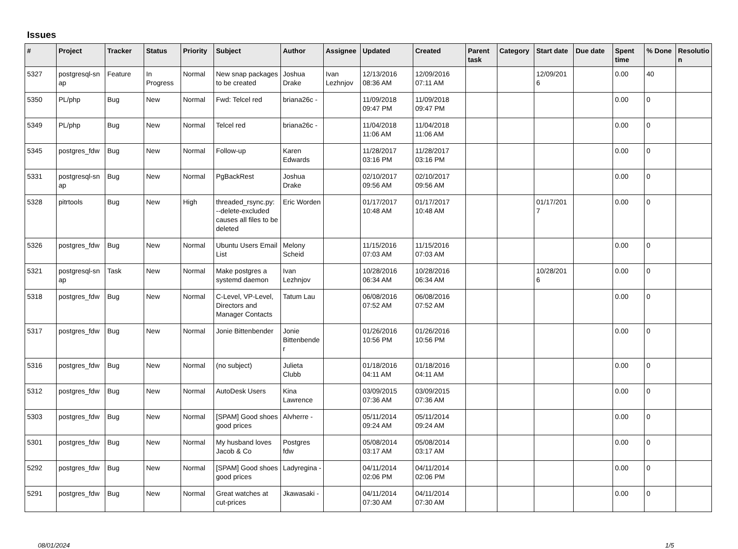Issues
| # | Project | Tracker | Status | Priority | Subject | Author | Assignee | Updated | Created | Parent task | Category | Start date | Due date | Spent time | % Done | Resolutio n |
| --- | --- | --- | --- | --- | --- | --- | --- | --- | --- | --- | --- | --- | --- | --- | --- | --- |
| 5327 | postgresql-sn ap | Feature | In Progress | Normal | New snap packages to be created | Joshua Drake | Ivan Lezhnjov | 12/13/2016 08:36 AM | 12/09/2016 07:11 AM | | | 12/09/201 6 | | 0.00 | 40 | |
| 5350 | PL/php | Bug | New | Normal | Fwd: Telcel red | briana26c - | | 11/09/2018 09:47 PM | 11/09/2018 09:47 PM | | | | | 0.00 | 0 | |
| 5349 | PL/php | Bug | New | Normal | Telcel red | briana26c - | | 11/04/2018 11:06 AM | 11/04/2018 11:06 AM | | | | | 0.00 | 0 | |
| 5345 | postgres_fdw | Bug | New | Normal | Follow-up | Karen Edwards | | 11/28/2017 03:16 PM | 11/28/2017 03:16 PM | | | | | 0.00 | 0 | |
| 5331 | postgresql-sn ap | Bug | New | Normal | PgBackRest | Joshua Drake | | 02/10/2017 09:56 AM | 02/10/2017 09:56 AM | | | | | 0.00 | 0 | |
| 5328 | pitrtools | Bug | New | High | threaded_rsync.py: --delete-excluded causes all files to be deleted | Eric Worden | | 01/17/2017 10:48 AM | 01/17/2017 10:48 AM | | | 01/17/201 7 | | 0.00 | 0 | |
| 5326 | postgres_fdw | Bug | New | Normal | Ubuntu Users Email List | Melony Scheid | | 11/15/2016 07:03 AM | 11/15/2016 07:03 AM | | | | | 0.00 | 0 | |
| 5321 | postgresql-sn ap | Task | New | Normal | Make postgres a systemd daemon | Ivan Lezhnjov | | 10/28/2016 06:34 AM | 10/28/2016 06:34 AM | | | 10/28/201 6 | | 0.00 | 0 | |
| 5318 | postgres_fdw | Bug | New | Normal | C-Level, VP-Level, Directors and Manager Contacts | Tatum Lau | | 06/08/2016 07:52 AM | 06/08/2016 07:52 AM | | | | | 0.00 | 0 | |
| 5317 | postgres_fdw | Bug | New | Normal | Jonie Bittenbender | Jonie Bittenbende r | | 01/26/2016 10:56 PM | 01/26/2016 10:56 PM | | | | | 0.00 | 0 | |
| 5316 | postgres_fdw | Bug | New | Normal | (no subject) | Julieta Clubb | | 01/18/2016 04:11 AM | 01/18/2016 04:11 AM | | | | | 0.00 | 0 | |
| 5312 | postgres_fdw | Bug | New | Normal | AutoDesk Users | Kina Lawrence | | 03/09/2015 07:36 AM | 03/09/2015 07:36 AM | | | | | 0.00 | 0 | |
| 5303 | postgres_fdw | Bug | New | Normal | [SPAM] Good shoes good prices | Alvherre - | | 05/11/2014 09:24 AM | 05/11/2014 09:24 AM | | | | | 0.00 | 0 | |
| 5301 | postgres_fdw | Bug | New | Normal | My husband loves Jacob & Co | Postgres fdw | | 05/08/2014 03:17 AM | 05/08/2014 03:17 AM | | | | | 0.00 | 0 | |
| 5292 | postgres_fdw | Bug | New | Normal | [SPAM] Good shoes good prices | Ladyregina - | | 04/11/2014 02:06 PM | 04/11/2014 02:06 PM | | | | | 0.00 | 0 | |
| 5291 | postgres_fdw | Bug | New | Normal | Great watches at cut-prices | Jkawasaki - | | 04/11/2014 07:30 AM | 04/11/2014 07:30 AM | | | | | 0.00 | 0 | |
08/01/2024 1/5